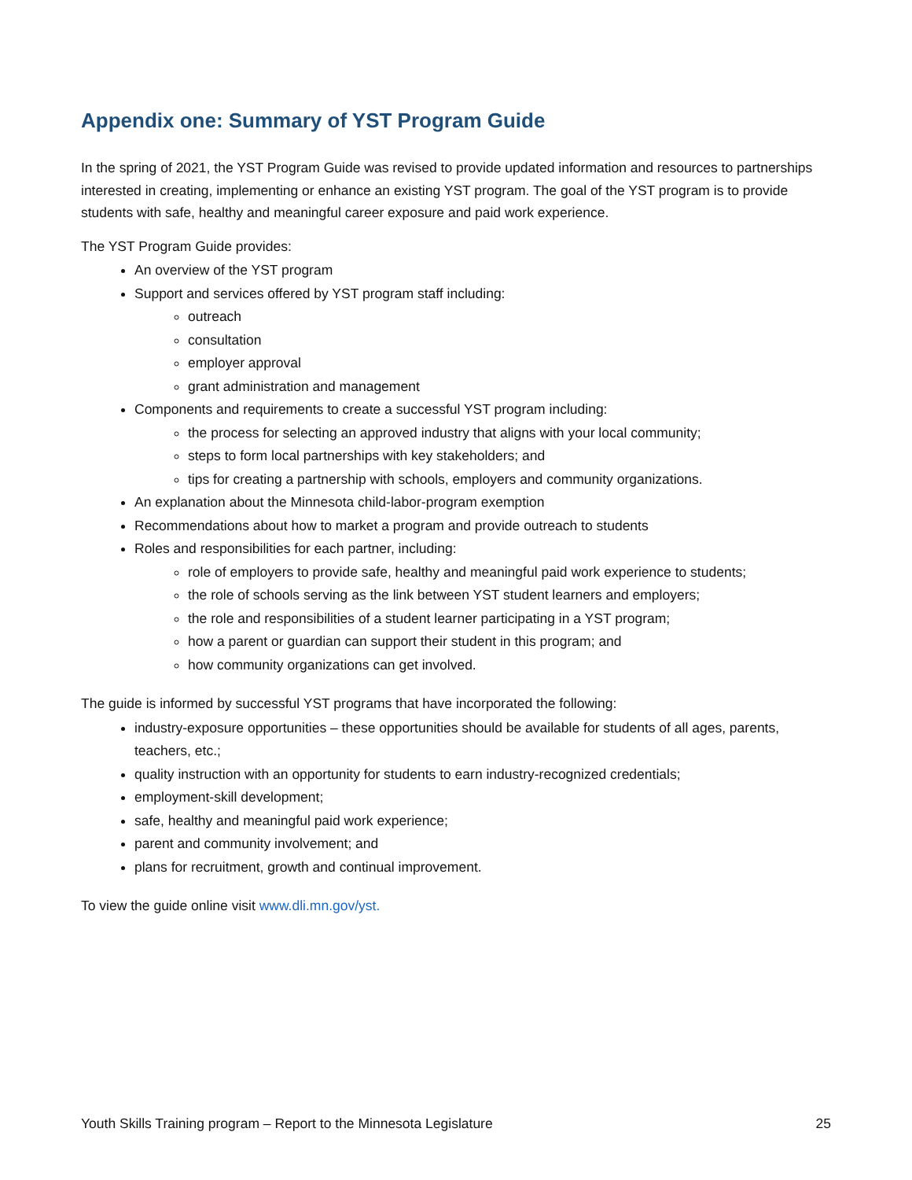Appendix one: Summary of YST Program Guide
In the spring of 2021, the YST Program Guide was revised to provide updated information and resources to partnerships interested in creating, implementing or enhance an existing YST program. The goal of the YST program is to provide students with safe, healthy and meaningful career exposure and paid work experience.
The YST Program Guide provides:
An overview of the YST program
Support and services offered by YST program staff including:
outreach
consultation
employer approval
grant administration and management
Components and requirements to create a successful YST program including:
the process for selecting an approved industry that aligns with your local community;
steps to form local partnerships with key stakeholders; and
tips for creating a partnership with schools, employers and community organizations.
An explanation about the Minnesota child-labor-program exemption
Recommendations about how to market a program and provide outreach to students
Roles and responsibilities for each partner, including:
role of employers to provide safe, healthy and meaningful paid work experience to students;
the role of schools serving as the link between YST student learners and employers;
the role and responsibilities of a student learner participating in a YST program;
how a parent or guardian can support their student in this program; and
how community organizations can get involved.
The guide is informed by successful YST programs that have incorporated the following:
industry-exposure opportunities – these opportunities should be available for students of all ages, parents, teachers, etc.;
quality instruction with an opportunity for students to earn industry-recognized credentials;
employment-skill development;
safe, healthy and meaningful paid work experience;
parent and community involvement; and
plans for recruitment, growth and continual improvement.
To view the guide online visit www.dli.mn.gov/yst.
Youth Skills Training program – Report to the Minnesota Legislature 25